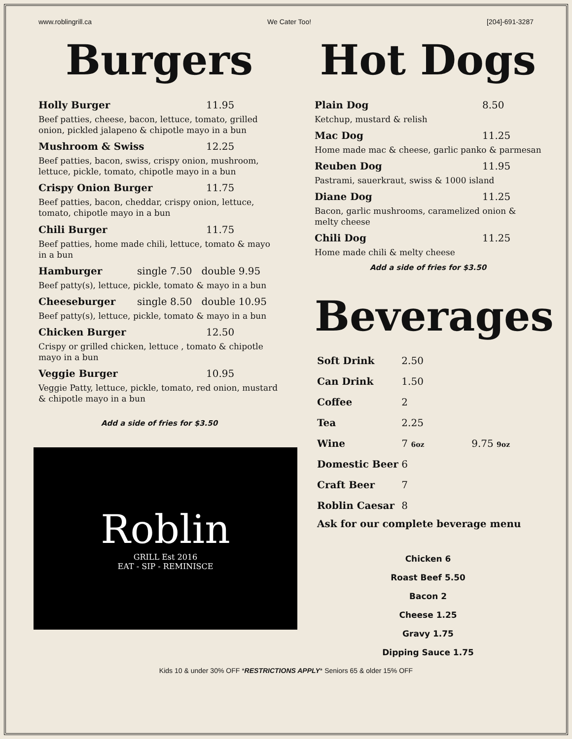www.roblingrill.ca We Cater Too! [204]-691-3287
Burgers
Holly Burger 11.95
Beef patties, cheese, bacon, lettuce, tomato, grilled onion, pickled jalapeno & chipotle mayo in a bun
Mushroom & Swiss 12.25
Beef patties, bacon, swiss, crispy onion, mushroom, lettuce, pickle, tomato, chipotle mayo in a bun
Crispy Onion Burger 11.75
Beef patties, bacon, cheddar, crispy onion, lettuce, tomato, chipotle mayo in a bun
Chili Burger 11.75
Beef patties, home made chili, lettuce, tomato & mayo in a bun
Hamburger single 7.50 double 9.95
Beef patty(s), lettuce, pickle, tomato & mayo in a bun
Cheeseburger single 8.50 double 10.95
Beef patty(s), lettuce, pickle, tomato & mayo in a bun
Chicken Burger 12.50
Crispy or grilled chicken, lettuce , tomato & chipotle mayo in a bun
Veggie Burger 10.95
Veggie Patty, lettuce, pickle, tomato, red onion, mustard & chipotle mayo in a bun
Add a side of fries for $3.50
Roblin
GRILL Est 2016
EAT - SIP - REMINISCE
Hot Dogs
Plain Dog 8.50
Ketchup, mustard & relish
Mac Dog 11.25
Home made mac & cheese, garlic panko & parmesan
Reuben Dog 11.95
Pastrami, sauerkraut, swiss & 1000 island
Diane Dog 11.25
Bacon, garlic mushrooms, caramelized onion & melty cheese
Chili Dog 11.25
Home made chili & melty cheese
Add a side of fries for $3.50
Beverages
| Soft Drink | 2.50 | |
| Can Drink | 1.50 | |
| Coffee | 2 | |
| Tea | 2.25 | |
| Wine | 7 6oz | 9.75 9oz |
| Domestic Beer | 6 | |
| Craft Beer | 7 | |
| Roblin Caesar | 8 | |
Ask for our complete beverage menu
Chicken 6
Roast Beef 5.50
Bacon 2
Cheese 1.25
Gravy 1.75
Dipping Sauce 1.75
Kids 10 & under 30% OFF *RESTRICTIONS APPLY* Seniors 65 & older 15% OFF